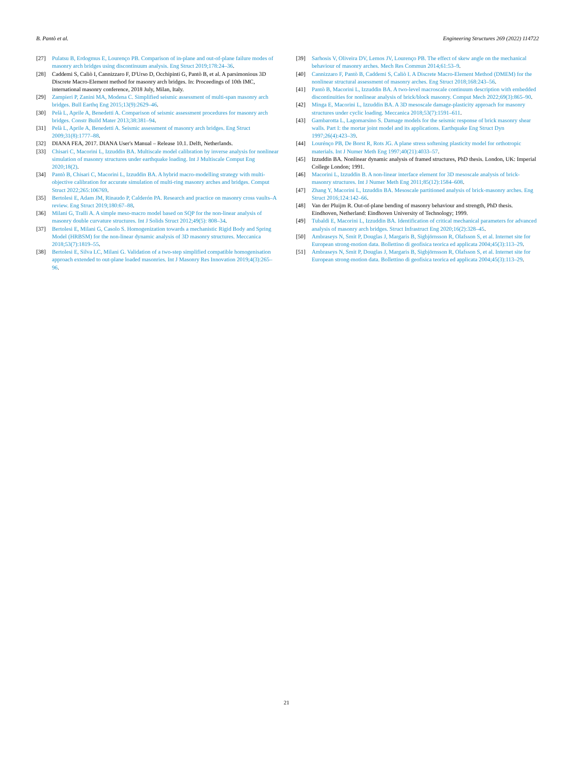B. Pantò et al. Engineering Structures 269 (2022) 114722
[27] Pulatsu B, Erdogmus E, Lourenço PB. Comparison of in-plane and out-of-plane failure modes of masonry arch bridges using discontinuum analysis. Eng Struct 2019;178:24–36.
[28] Caddemi S, Caliò I, Cannizzaro F, D'Urso D, Occhipinti G, Pantò B, et al. A parsimonious 3D Discrete Macro-Element method for masonry arch bridges. In: Proceedings of 10th IMC, international masonry conference, 2018 July, Milan, Italy.
[29] Zampieri P, Zanini MA, Modena C. Simplified seismic assessment of multi-span masonry arch bridges. Bull Earthq Eng 2015;13(9):2629–46.
[30] Pelà L, Aprile A, Benedetti A. Comparison of seismic assessment procedures for masonry arch bridges. Constr Build Mater 2013;38:381–94.
[31] Pelà L, Aprile A, Benedetti A. Seismic assessment of masonry arch bridges. Eng Struct 2009;31(8):1777–88.
[32] DIANA FEA, 2017. DIANA User's Manual – Release 10.1. Delft, Netherlands.
[33] Chisari C, Macorini L, Izzuddin BA. Multiscale model calibration by inverse analysis for nonlinear simulation of masonry structures under earthquake loading. Int J Multiscale Comput Eng 2020;18(2).
[34] Pantò B, Chisari C, Macorini L, Izzuddin BA. A hybrid macro-modelling strategy with multi-objective calibration for accurate simulation of multi-ring masonry arches and bridges. Comput Struct 2022;265:106769.
[35] Bertolesi E, Adam JM, Rinaudo P, Calderón PA. Research and practice on masonry cross vaults–A review. Eng Struct 2019;180:67–88.
[36] Milani G, Tralli A. A simple meso-macro model based on SQP for the non-linear analysis of masonry double curvature structures. Int J Solids Struct 2012;49(5): 808–34.
[37] Bertolesi E, Milani G, Casolo S. Homogenization towards a mechanistic Rigid Body and Spring Model (HRBSM) for the non-linear dynamic analysis of 3D masonry structures. Meccanica 2018;53(7):1819–55.
[38] Bertolesi E, Silva LC, Milani G. Validation of a two-step simplified compatible homogenisation approach extended to out-plane loaded masonries. Int J Masonry Res Innovation 2019;4(3):265–96.
[39] Sarhosis V, Oliveira DV, Lemos JV, Lourenço PB. The effect of skew angle on the mechanical behaviour of masonry arches. Mech Res Commun 2014;61:53–9.
[40] Cannizzaro F, Pantò B, Caddemi S, Caliò I. A Discrete Macro-Element Method (DMEM) for the nonlinear structural assessment of masonry arches. Eng Struct 2018;168:243–56.
[41] Pantò B, Macorini L, Izzuddin BA. A two-level macroscale continuum description with embedded discontinuities for nonlinear analysis of brick/block masonry. Comput Mech 2022;69(3):865–90.
[42] Minga E, Macorini L, Izzuddin BA. A 3D mesoscale damage-plasticity approach for masonry structures under cyclic loading. Meccanica 2018;53(7):1591–611.
[43] Gambarotta L, Lagomarsino S. Damage models for the seismic response of brick masonry shear walls. Part I: the mortar joint model and its applications. Earthquake Eng Struct Dyn 1997;26(4):423–39.
[44] Lourénço PB, De Borst R, Rots JG. A plane stress softening plasticity model for orthotropic materials. Int J Numer Meth Eng 1997;40(21):4033–57.
[45] Izzuddin BA. Nonlinear dynamic analysis of framed structures, PhD thesis. London, UK: Imperial College London; 1991.
[46] Macorini L, Izzuddin B. A non-linear interface element for 3D mesoscale analysis of brick-masonry structures. Int J Numer Meth Eng 2011;85(12):1584–608.
[47] Zhang Y, Macorini L, Izzuddin BA. Mesoscale partitioned analysis of brick-masonry arches. Eng Struct 2016;124:142–66.
[48] Van der Pluijm R. Out-of-plane bending of masonry behaviour and strength, PhD thesis. Eindhoven, Netherland: Eindhoven University of Technology; 1999.
[49] Tubaldi E, Macorini L, Izzuddin BA. Identification of critical mechanical parameters for advanced analysis of masonry arch bridges. Struct Infrastruct Eng 2020;16(2):328–45.
[50] Ambraseys N, Smit P, Douglas J, Margaris B, Sigbjörnsson R, Olafsson S, et al. Internet site for European strong-motion data. Bollettino di geofisica teorica ed applicata 2004;45(3):113–29.
[51] Ambraseys N, Smit P, Douglas J, Margaris B, Sigbjörnsson R, Olafsson S, et al. Internet site for European strong-motion data. Bollettino di geofisica teorica ed applicata 2004;45(3):113–29.
21